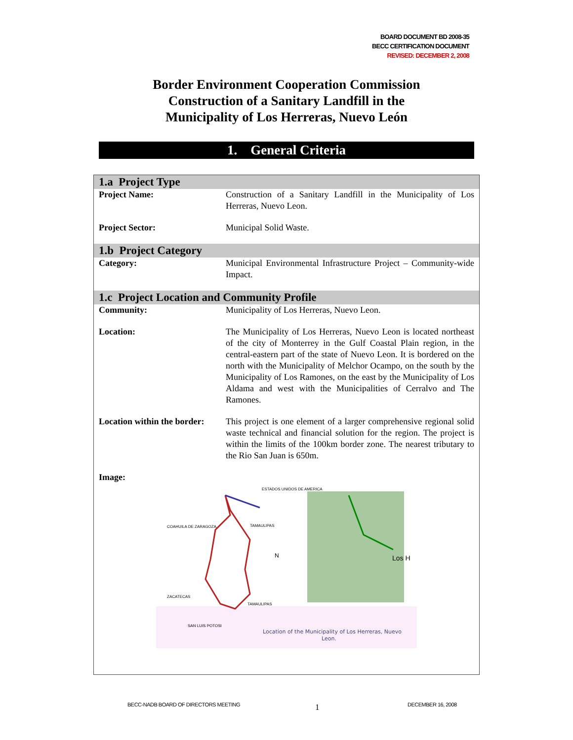BOARD DOCUMENT BD 2008-35
BECC CERTIFICATION DOCUMENT
REVISED: DECEMBER 2, 2008
Border Environment Cooperation Commission
Construction of a Sanitary Landfill in the
Municipality of Los Herreras, Nuevo León
1. General Criteria
| 1.a Project Type | |
| Project Name: | Construction of a Sanitary Landfill in the Municipality of Los Herreras, Nuevo Leon. |
| Project Sector: | Municipal Solid Waste. |
| 1.b Project Category | |
| Category: | Municipal Environmental Infrastructure Project – Community-wide Impact. |
| 1.c Project Location and Community Profile | |
| Community: | Municipality of Los Herreras, Nuevo Leon. |
| Location: | The Municipality of Los Herreras, Nuevo Leon is located northeast of the city of Monterrey in the Gulf Coastal Plain region, in the central-eastern part of the state of Nuevo Leon. It is bordered on the north with the Municipality of Melchor Ocampo, on the south by the Municipality of Los Ramones, on the east by the Municipality of Los Aldama and west with the Municipalities of Cerralvo and The Ramones. |
| Location within the border: | This project is one element of a larger comprehensive regional solid waste technical and financial solution for the region. The project is within the limits of the 100km border zone. The nearest tributary to the Rio San Juan is 650m. |
| Image: | |
ESTADOS UNIDOS DE AMERICA
COAHUILA DE ZARAGOZA
TAMAULIPAS
N
Los H
ZACATECAS
TAMAULIPAS
SAN LUIS POTOSI
Location of the Municipality of Los Herreras, Nuevo
Leon.
BECC-NADB BOARD OF DIRECTORS MEETING
1 DECEMBER 16, 2008